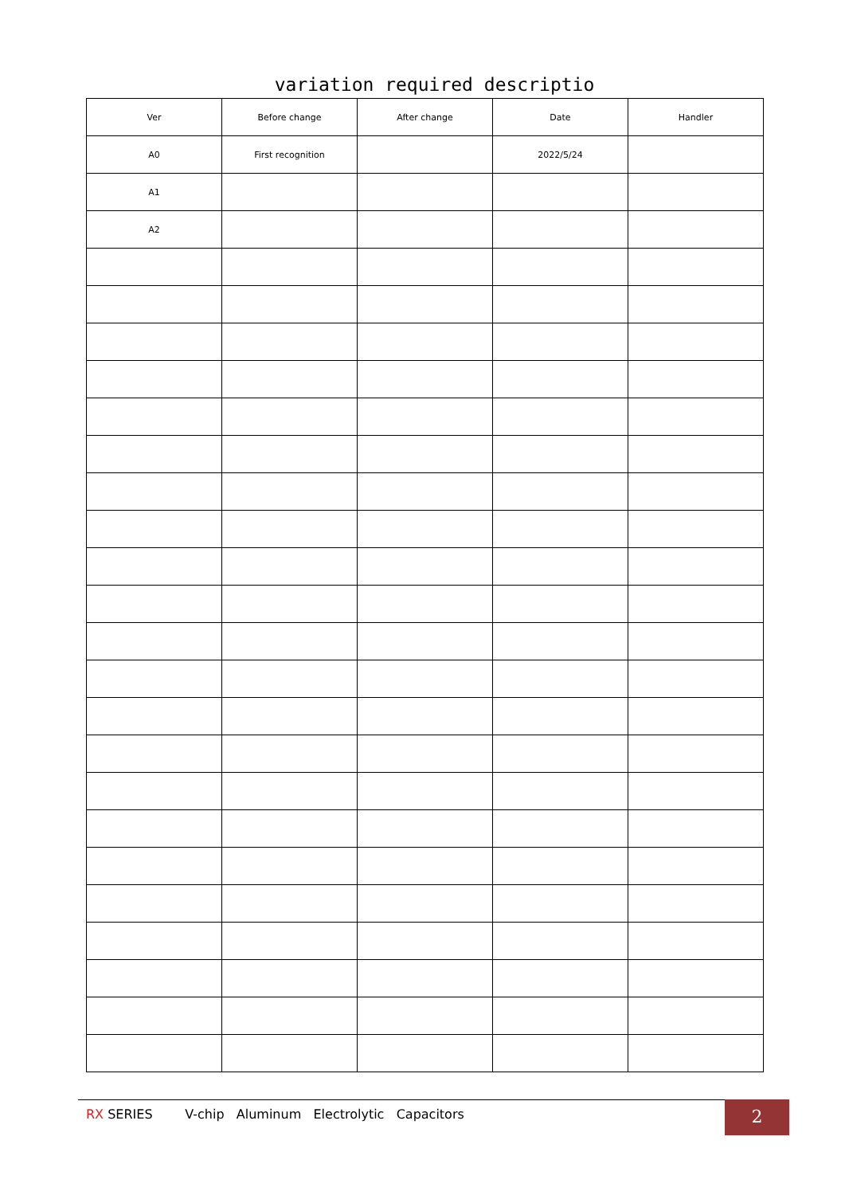variation required descriptio
| Ver | Before change | After change | Date | Handler |
| --- | --- | --- | --- | --- |
| A0 | First recognition | | 2022/5/24 | |
| A1 | | | | |
| A2 | | | | |
RX SERIES V-chip Aluminum Electrolytic Capacitors 2